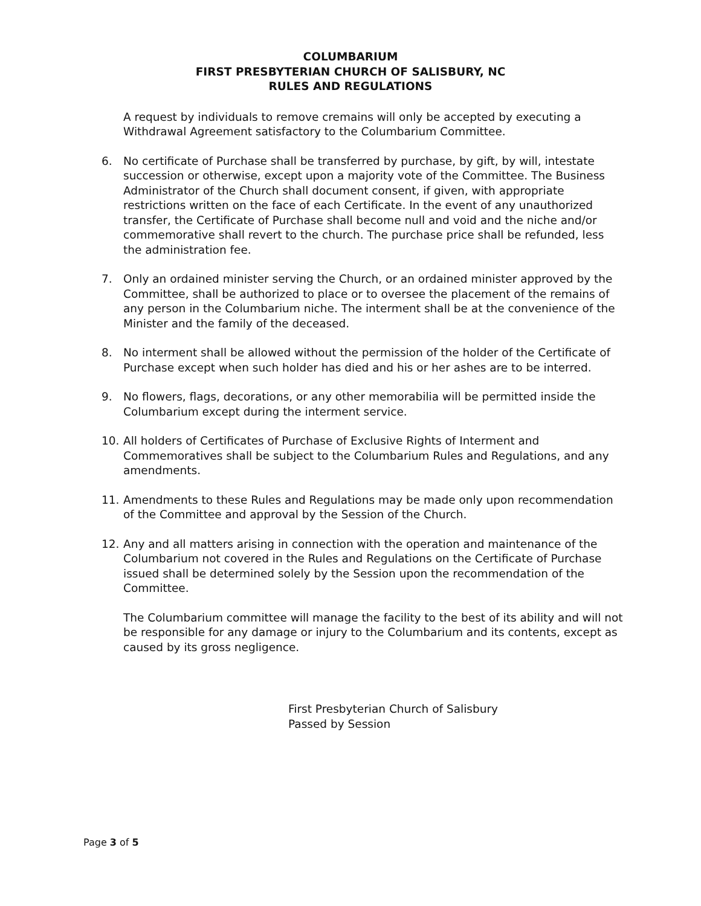COLUMBARIUM
FIRST PRESBYTERIAN CHURCH OF SALISBURY, NC
RULES AND REGULATIONS
A request by individuals to remove cremains will only be accepted by executing a Withdrawal Agreement satisfactory to the Columbarium Committee.
6. No certificate of Purchase shall be transferred by purchase, by gift, by will, intestate succession or otherwise, except upon a majority vote of the Committee. The Business Administrator of the Church shall document consent, if given, with appropriate restrictions written on the face of each Certificate. In the event of any unauthorized transfer, the Certificate of Purchase shall become null and void and the niche and/or commemorative shall revert to the church. The purchase price shall be refunded, less the administration fee.
7. Only an ordained minister serving the Church, or an ordained minister approved by the Committee, shall be authorized to place or to oversee the placement of the remains of any person in the Columbarium niche. The interment shall be at the convenience of the Minister and the family of the deceased.
8. No interment shall be allowed without the permission of the holder of the Certificate of Purchase except when such holder has died and his or her ashes are to be interred.
9. No flowers, flags, decorations, or any other memorabilia will be permitted inside the Columbarium except during the interment service.
10. All holders of Certificates of Purchase of Exclusive Rights of Interment and Commemoratives shall be subject to the Columbarium Rules and Regulations, and any amendments.
11. Amendments to these Rules and Regulations may be made only upon recommendation of the Committee and approval by the Session of the Church.
12. Any and all matters arising in connection with the operation and maintenance of the Columbarium not covered in the Rules and Regulations on the Certificate of Purchase issued shall be determined solely by the Session upon the recommendation of the Committee.
The Columbarium committee will manage the facility to the best of its ability and will not be responsible for any damage or injury to the Columbarium and its contents, except as caused by its gross negligence.
First Presbyterian Church of Salisbury
Passed by Session
Page 3 of 5